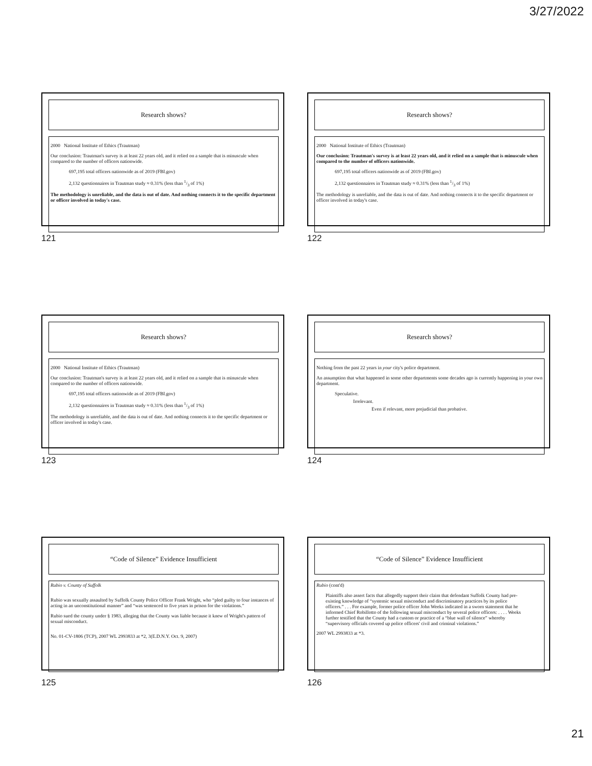3/27/2022
Research shows?
2000 National Institute of Ethics (Trautman)
Our conclusion: Trautman's survey is at least 22 years old, and it relied on a sample that is minuscule when compared to the number of officers nationwide.
697,195 total officers nationwide as of 2019 (FBI.gov)
2,132 questionnaires in Trautman study ≈ 0.31% (less than 1/3 of 1%)
The methodology is unreliable, and the data is out of date. And nothing connects it to the specific department or officer involved in today's case.
121
Research shows?
2000 National Institute of Ethics (Trautman)
Our conclusion: Trautman's survey is at least 22 years old, and it relied on a sample that is minuscule when compared to the number of officers nationwide.
697,195 total officers nationwide as of 2019 (FBI.gov)
2,132 questionnaires in Trautman study ≈ 0.31% (less than 1/3 of 1%)
The methodology is unreliable, and the data is out of date. And nothing connects it to the specific department or officer involved in today's case.
122
Research shows?
2000 National Institute of Ethics (Trautman)
Our conclusion: Trautman's survey is at least 22 years old, and it relied on a sample that is minuscule when compared to the number of officers nationwide.
697,195 total officers nationwide as of 2019 (FBI.gov)
2,132 questionnaires in Trautman study ≈ 0.31% (less than 1/3 of 1%)
The methodology is unreliable, and the data is out of date. And nothing connects it to the specific department or officer involved in today's case.
123
Research shows?
Nothing from the past 22 years in your city's police department.
An assumption that what happened in some other departments some decades ago is currently happening in your own department.
Speculative.
Irrelevant.
Even if relevant, more prejudicial than probative.
124
“Code of Silence” Evidence Insufficient
Rubio v. County of Suffolk
Rubio was sexually assaulted by Suffolk County Police Officer Frank Wright, who “pled guilty to four instances of acting in an unconstitutional manner” and “was sentenced to five years in prison for the violations.”
Rubio sued the county under § 1983, alleging that the County was liable because it knew of Wright's pattern of sexual misconduct.
No. 01-CV-1806 (TCP), 2007 WL 2993833 at *2, 3(E.D.N.Y. Oct. 9, 2007)
125
“Code of Silence” Evidence Insufficient
Rubio (cont'd)
Plaintiffs also assert facts that allegedly support their claim that defendant Suffolk County had pre-existing knowledge of “systemic sexual misconduct and discriminatory practices by its police officers.” . . . For example, former police officer John Weeks indicated in a sworn statement that he informed Chief Robillotto of the following sexual misconduct by several police officers: . . . . Weeks further testified that the County had a custom or practice of a “blue wall of silence” whereby “supervisory officials covered up police officers' civil and criminal violations.”
2007 WL 2993833 at *3.
126
21